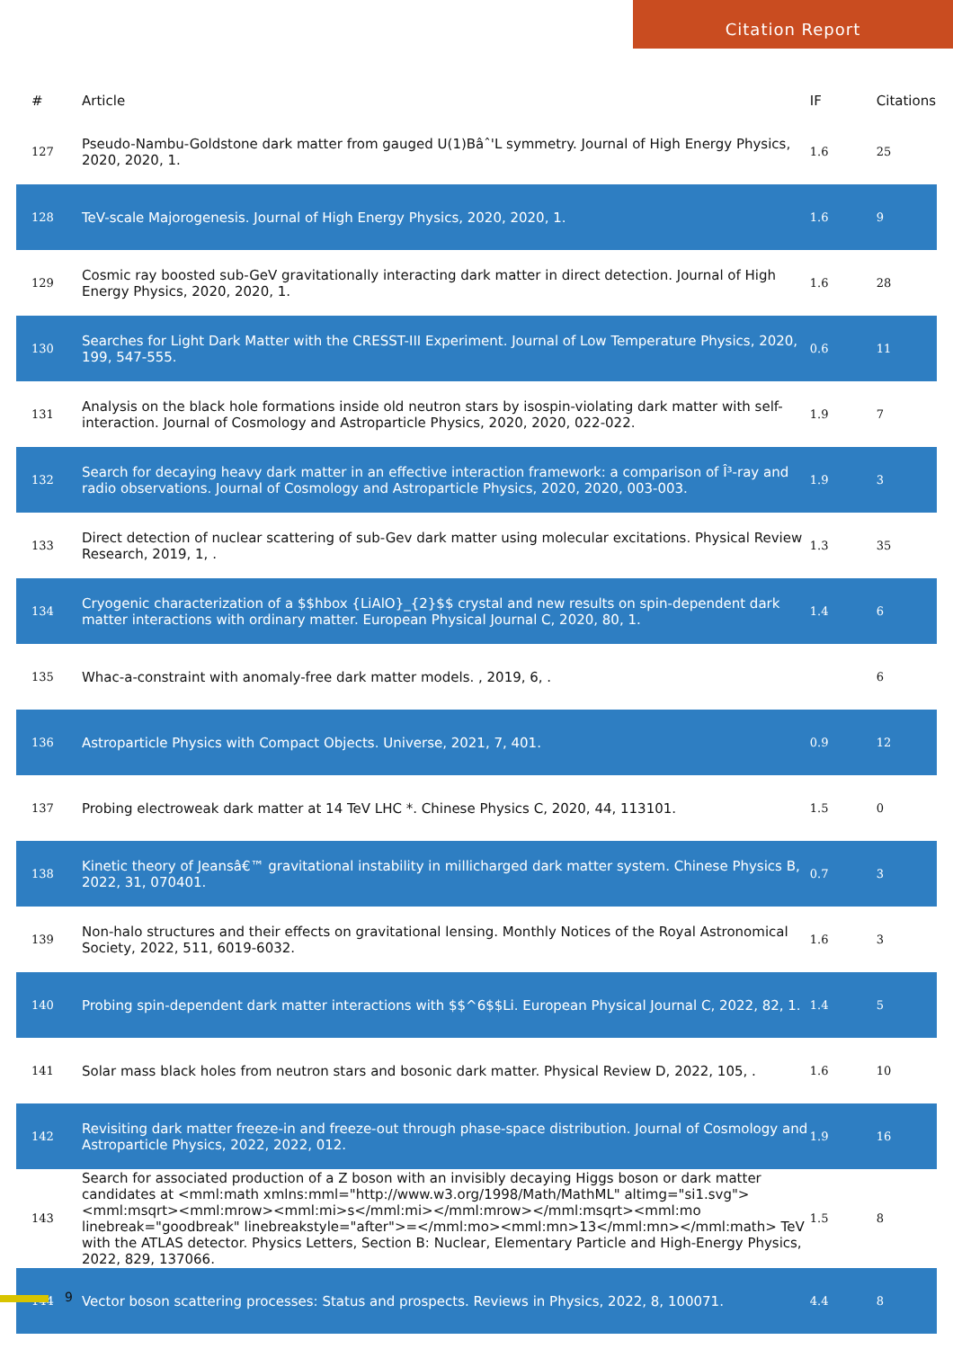Citation Report
| # | Article | IF | Citations |
| --- | --- | --- | --- |
| 127 | Pseudo-Nambu-Goldstone dark matter from gauged U(1)Bâˆ'L symmetry. Journal of High Energy Physics, 2020, 2020, 1. | 1.6 | 25 |
| 128 | TeV-scale Majorogenesis. Journal of High Energy Physics, 2020, 2020, 1. | 1.6 | 9 |
| 129 | Cosmic ray boosted sub-GeV gravitationally interacting dark matter in direct detection. Journal of High Energy Physics, 2020, 2020, 1. | 1.6 | 28 |
| 130 | Searches for Light Dark Matter with the CRESST-III Experiment. Journal of Low Temperature Physics, 2020, 199, 547-555. | 0.6 | 11 |
| 131 | Analysis on the black hole formations inside old neutron stars by isospin-violating dark matter with self-interaction. Journal of Cosmology and Astroparticle Physics, 2020, 2020, 022-022. | 1.9 | 7 |
| 132 | Search for decaying heavy dark matter in an effective interaction framework: a comparison of Î³-ray and radio observations. Journal of Cosmology and Astroparticle Physics, 2020, 2020, 003-003. | 1.9 | 3 |
| 133 | Direct detection of nuclear scattering of sub-Gev dark matter using molecular excitations. Physical Review Research, 2019, 1, . | 1.3 | 35 |
| 134 | Cryogenic characterization of a $$hbox {LiAlO}_{2}$$ crystal and new results on spin-dependent dark matter interactions with ordinary matter. European Physical Journal C, 2020, 80, 1. | 1.4 | 6 |
| 135 | Whac-a-constraint with anomaly-free dark matter models. , 2019, 6, . | | 6 |
| 136 | Astroparticle Physics with Compact Objects. Universe, 2021, 7, 401. | 0.9 | 12 |
| 137 | Probing electroweak dark matter at 14 TeV LHC *. Chinese Physics C, 2020, 44, 113101. | 1.5 | 0 |
| 138 | Kinetic theory of Jeansâ€™ gravitational instability in millicharged dark matter system. Chinese Physics B, 2022, 31, 070401. | 0.7 | 3 |
| 139 | Non-halo structures and their effects on gravitational lensing. Monthly Notices of the Royal Astronomical Society, 2022, 511, 6019-6032. | 1.6 | 3 |
| 140 | Probing spin-dependent dark matter interactions with $$^6$$Li. European Physical Journal C, 2022, 82, 1. | 1.4 | 5 |
| 141 | Solar mass black holes from neutron stars and bosonic dark matter. Physical Review D, 2022, 105, . | 1.6 | 10 |
| 142 | Revisiting dark matter freeze-in and freeze-out through phase-space distribution. Journal of Cosmology and Astroparticle Physics, 2022, 2022, 012. | 1.9 | 16 |
| 143 | Search for associated production of a Z boson with an invisibly decaying Higgs boson or dark matter candidates at <mml:math xmlns:mml="http://www.w3.org/1998/Math/MathML" altimg="si1.svg"><mml:msqrt><mml:mrow><mml:mi>s</mml:mi></mml:mrow></mml:msqrt><mml:mo linebreak="goodbreak" linebreakstyle="after">=</mml:mo><mml:mn>13</mml:mn></mml:math> TeV with the ATLAS detector. Physics Letters, Section B: Nuclear, Elementary Particle and High-Energy Physics, 2022, 829, 137066. | 1.5 | 8 |
| 144 | Vector boson scattering processes: Status and prospects. Reviews in Physics, 2022, 8, 100071. | 4.4 | 8 |
9